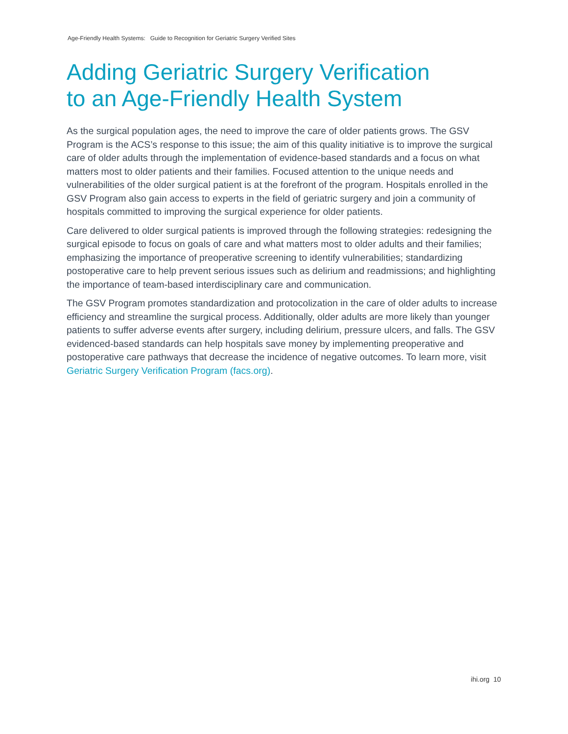Age-Friendly Health Systems: Guide to Recognition for Geriatric Surgery Verified Sites
Adding Geriatric Surgery Verification
to an Age-Friendly Health System
As the surgical population ages, the need to improve the care of older patients grows. The GSV Program is the ACS’s response to this issue; the aim of this quality initiative is to improve the surgical care of older adults through the implementation of evidence-based standards and a focus on what matters most to older patients and their families. Focused attention to the unique needs and vulnerabilities of the older surgical patient is at the forefront of the program. Hospitals enrolled in the GSV Program also gain access to experts in the field of geriatric surgery and join a community of hospitals committed to improving the surgical experience for older patients.
Care delivered to older surgical patients is improved through the following strategies: redesigning the surgical episode to focus on goals of care and what matters most to older adults and their families; emphasizing the importance of preoperative screening to identify vulnerabilities; standardizing postoperative care to help prevent serious issues such as delirium and readmissions; and highlighting the importance of team-based interdisciplinary care and communication.
The GSV Program promotes standardization and protocolization in the care of older adults to increase efficiency and streamline the surgical process. Additionally, older adults are more likely than younger patients to suffer adverse events after surgery, including delirium, pressure ulcers, and falls. The GSV evidenced-based standards can help hospitals save money by implementing preoperative and postoperative care pathways that decrease the incidence of negative outcomes. To learn more, visit Geriatric Surgery Verification Program (facs.org).
ihi.org 10